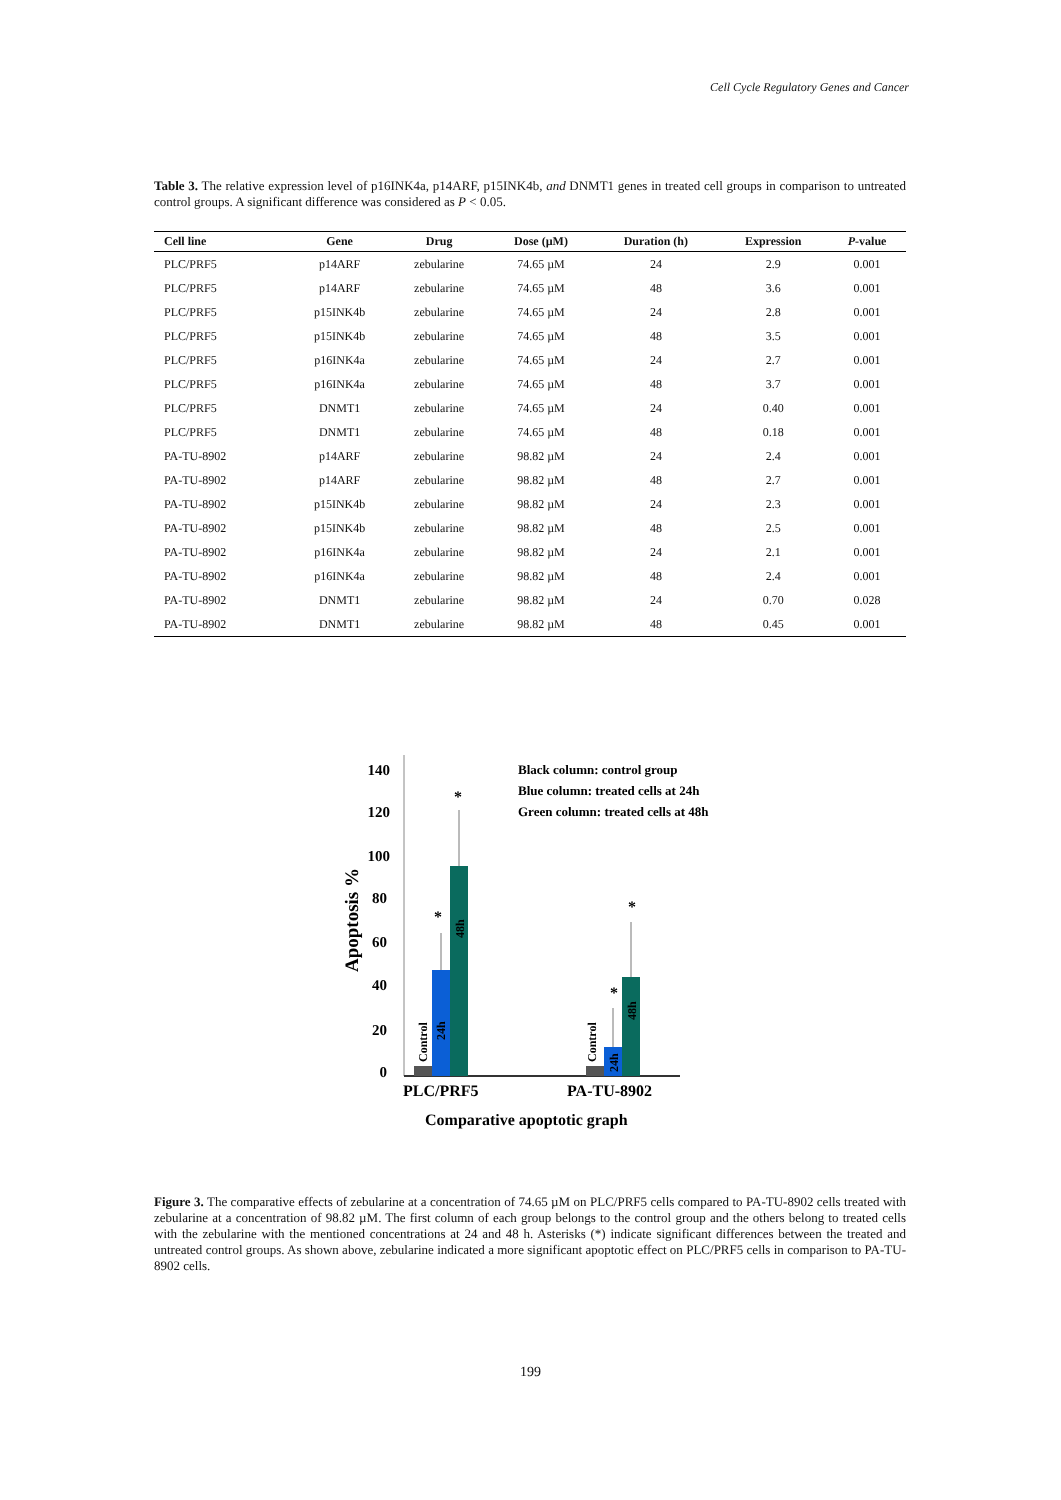Cell Cycle Regulatory Genes and Cancer
Table 3. The relative expression level of p16INK4a, p14ARF, p15INK4b, and DNMT1 genes in treated cell groups in comparison to untreated control groups. A significant difference was considered as P < 0.05.
| Cell line | Gene | Drug | Dose (µM) | Duration (h) | Expression | P -value |
| --- | --- | --- | --- | --- | --- | --- |
| PLC/PRF5 | p14ARF | zebularine | 74.65 µM | 24 | 2.9 | 0.001 |
| PLC/PRF5 | p14ARF | zebularine | 74.65 µM | 48 | 3.6 | 0.001 |
| PLC/PRF5 | p15INK4b | zebularine | 74.65 µM | 24 | 2.8 | 0.001 |
| PLC/PRF5 | p15INK4b | zebularine | 74.65 µM | 48 | 3.5 | 0.001 |
| PLC/PRF5 | p16INK4a | zebularine | 74.65 µM | 24 | 2.7 | 0.001 |
| PLC/PRF5 | p16INK4a | zebularine | 74.65 µM | 48 | 3.7 | 0.001 |
| PLC/PRF5 | DNMT1 | zebularine | 74.65 µM | 24 | 0.40 | 0.001 |
| PLC/PRF5 | DNMT1 | zebularine | 74.65 µM | 48 | 0.18 | 0.001 |
| PA-TU-8902 | p14ARF | zebularine | 98.82 µM | 24 | 2.4 | 0.001 |
| PA-TU-8902 | p14ARF | zebularine | 98.82 µM | 48 | 2.7 | 0.001 |
| PA-TU-8902 | p15INK4b | zebularine | 98.82 µM | 24 | 2.3 | 0.001 |
| PA-TU-8902 | p15INK4b | zebularine | 98.82 µM | 48 | 2.5 | 0.001 |
| PA-TU-8902 | p16INK4a | zebularine | 98.82 µM | 24 | 2.1 | 0.001 |
| PA-TU-8902 | p16INK4a | zebularine | 98.82 µM | 48 | 2.4 | 0.001 |
| PA-TU-8902 | DNMT1 | zebularine | 98.82 µM | 24 | 0.70 | 0.028 |
| PA-TU-8902 | DNMT1 | zebularine | 98.82 µM | 48 | 0.45 | 0.001 |
140
120
100
80
60
40
20
0
Apoptosis %
*
*
*
*
Control
24h
48h
Control
24h
48h
Black column: control group
Blue column: treated cells at 24h
Green column: treated cells at 48h
PLC/PRF5
PA-TU-8902
Comparative apoptotic graph
Figure 3. The comparative effects of zebularine at a concentration of 74.65 µM on PLC/PRF5 cells compared to PA-TU-8902 cells treated with zebularine at a concentration of 98.82 µM. The first column of each group belongs to the control group and the others belong to treated cells with the zebularine with the mentioned concentrations at 24 and 48 h. Asterisks (*) indicate significant differences between the treated and untreated control groups. As shown above, zebularine indicated a more significant apoptotic effect on PLC/PRF5 cells in comparison to PA-TU-8902 cells.
199